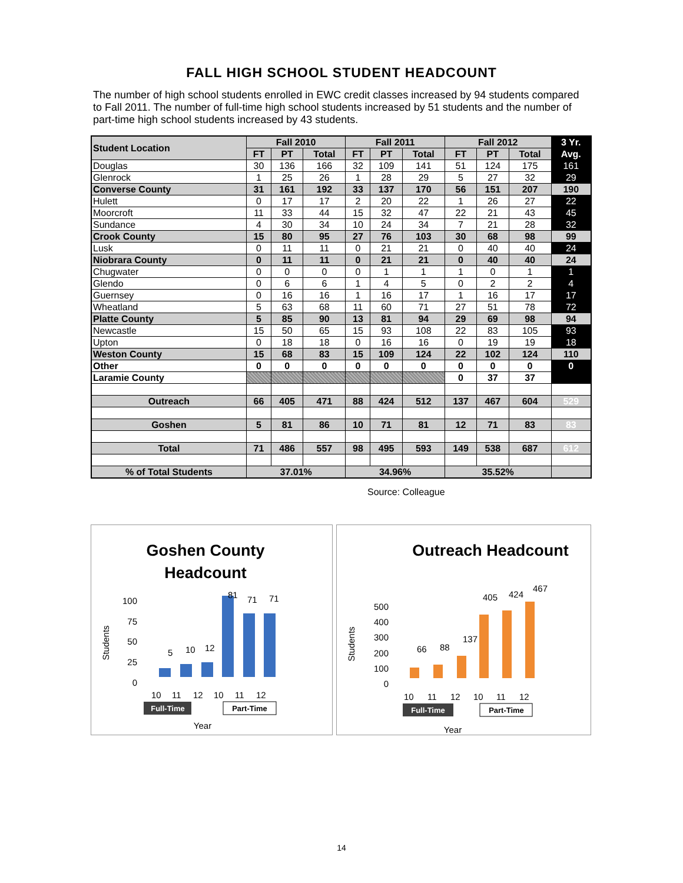FALL HIGH SCHOOL STUDENT HEADCOUNT
The number of high school students enrolled in EWC credit classes increased by 94 students compared to Fall 2011. The number of full-time high school students increased by 51 students and the number of part-time high school students increased by 43 students.
| Student Location | Fall 2010 | | | Fall 2011 | | | Fall 2012 | | | 3 Yr. |
| --- | --- | --- | --- | --- | --- | --- | --- | --- | --- | --- |
| | FT | PT | Total | FT | PT | Total | FT | PT | Total | Avg. |
| Douglas | 30 | 136 | 166 | 32 | 109 | 141 | 51 | 124 | 175 | 161 |
| Glenrock | 1 | 25 | 26 | 1 | 28 | 29 | 5 | 27 | 32 | 29 |
| Converse County | 31 | 161 | 192 | 33 | 137 | 170 | 56 | 151 | 207 | 190 |
| Hulett | 0 | 17 | 17 | 2 | 20 | 22 | 1 | 26 | 27 | 22 |
| Moorcroft | 11 | 33 | 44 | 15 | 32 | 47 | 22 | 21 | 43 | 45 |
| Sundance | 4 | 30 | 34 | 10 | 24 | 34 | 7 | 21 | 28 | 32 |
| Crook County | 15 | 80 | 95 | 27 | 76 | 103 | 30 | 68 | 98 | 99 |
| Lusk | 0 | 11 | 11 | 0 | 21 | 21 | 0 | 40 | 40 | 24 |
| Niobrara County | 0 | 11 | 11 | 0 | 21 | 21 | 0 | 40 | 40 | 24 |
| Chugwater | 0 | 0 | 0 | 0 | 1 | 1 | 1 | 0 | 1 | 1 |
| Glendo | 0 | 6 | 6 | 1 | 4 | 5 | 0 | 2 | 2 | 4 |
| Guernsey | 0 | 16 | 16 | 1 | 16 | 17 | 1 | 16 | 17 | 17 |
| Wheatland | 5 | 63 | 68 | 11 | 60 | 71 | 27 | 51 | 78 | 72 |
| Platte County | 5 | 85 | 90 | 13 | 81 | 94 | 29 | 69 | 98 | 94 |
| Newcastle | 15 | 50 | 65 | 15 | 93 | 108 | 22 | 83 | 105 | 93 |
| Upton | 0 | 18 | 18 | 0 | 16 | 16 | 0 | 19 | 19 | 18 |
| Weston County | 15 | 68 | 83 | 15 | 109 | 124 | 22 | 102 | 124 | 110 |
| Other | 0 | 0 | 0 | 0 | 0 | 0 | 0 | 0 | 0 | 0 |
| Laramie County | | | | | | | 0 | 37 | 37 | |
| Outreach | 66 | 405 | 471 | 88 | 424 | 512 | 137 | 467 | 604 | 529 |
| Goshen | 5 | 81 | 86 | 10 | 71 | 81 | 12 | 71 | 83 | 83 |
| Total | 71 | 486 | 557 | 98 | 495 | 593 | 149 | 538 | 687 | 612 |
| % of Total Students | 37.01% | | | 34.96% | | | 35.52% | | | |
Source: Colleague
Goshen County
Headcount
Students
100
75
50
25
0
5
10
12
81
71
71
10
11
12
10
11
12
Full-Time
Part-Time
Year
Outreach Headcount
Students
500
400
300
200
100
0
66
88
137
405
424
467
10
11
12
10
11
12
Full-Time
Part-Time
Year
14